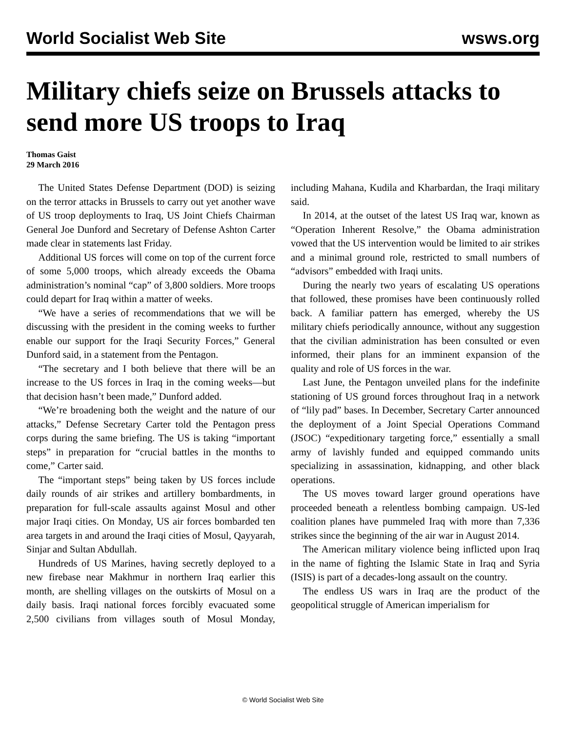World Socialist Web Site wsws.org
Military chiefs seize on Brussels attacks to send more US troops to Iraq
Thomas Gaist
29 March 2016
The United States Defense Department (DOD) is seizing on the terror attacks in Brussels to carry out yet another wave of US troop deployments to Iraq, US Joint Chiefs Chairman General Joe Dunford and Secretary of Defense Ashton Carter made clear in statements last Friday.
Additional US forces will come on top of the current force of some 5,000 troops, which already exceeds the Obama administration’s nominal “cap” of 3,800 soldiers. More troops could depart for Iraq within a matter of weeks.
“We have a series of recommendations that we will be discussing with the president in the coming weeks to further enable our support for the Iraqi Security Forces,” General Dunford said, in a statement from the Pentagon.
“The secretary and I both believe that there will be an increase to the US forces in Iraq in the coming weeks—but that decision hasn’t been made,” Dunford added.
“We’re broadening both the weight and the nature of our attacks,” Defense Secretary Carter told the Pentagon press corps during the same briefing. The US is taking “important steps” in preparation for “crucial battles in the months to come,” Carter said.
The “important steps” being taken by US forces include daily rounds of air strikes and artillery bombardments, in preparation for full-scale assaults against Mosul and other major Iraqi cities. On Monday, US air forces bombarded ten area targets in and around the Iraqi cities of Mosul, Qayyarah, Sinjar and Sultan Abdullah.
Hundreds of US Marines, having secretly deployed to a new firebase near Makhmur in northern Iraq earlier this month, are shelling villages on the outskirts of Mosul on a daily basis. Iraqi national forces forcibly evacuated some 2,500 civilians from villages south of Mosul Monday, including Mahana, Kudila and Kharbardan, the Iraqi military said.
In 2014, at the outset of the latest US Iraq war, known as “Operation Inherent Resolve,” the Obama administration vowed that the US intervention would be limited to air strikes and a minimal ground role, restricted to small numbers of “advisors” embedded with Iraqi units.
During the nearly two years of escalating US operations that followed, these promises have been continuously rolled back. A familiar pattern has emerged, whereby the US military chiefs periodically announce, without any suggestion that the civilian administration has been consulted or even informed, their plans for an imminent expansion of the quality and role of US forces in the war.
Last June, the Pentagon unveiled plans for the indefinite stationing of US ground forces throughout Iraq in a network of “lily pad” bases. In December, Secretary Carter announced the deployment of a Joint Special Operations Command (JSOC) “expeditionary targeting force,” essentially a small army of lavishly funded and equipped commando units specializing in assassination, kidnapping, and other black operations.
The US moves toward larger ground operations have proceeded beneath a relentless bombing campaign. US-led coalition planes have pummeled Iraq with more than 7,336 strikes since the beginning of the air war in August 2014.
The American military violence being inflicted upon Iraq in the name of fighting the Islamic State in Iraq and Syria (ISIS) is part of a decades-long assault on the country.
The endless US wars in Iraq are the product of the geopolitical struggle of American imperialism for
© World Socialist Web Site